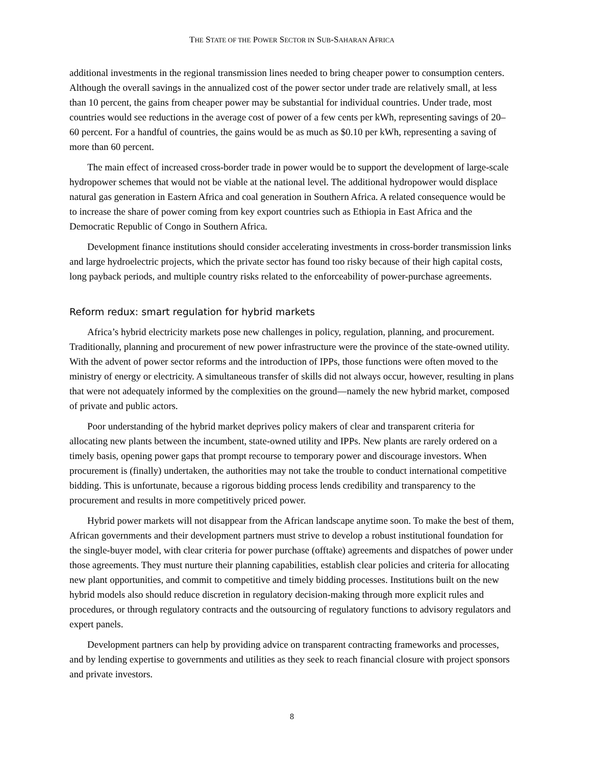THE STATE OF THE POWER SECTOR IN SUB-SAHARAN AFRICA
additional investments in the regional transmission lines needed to bring cheaper power to consumption centers. Although the overall savings in the annualized cost of the power sector under trade are relatively small, at less than 10 percent, the gains from cheaper power may be substantial for individual countries. Under trade, most countries would see reductions in the average cost of power of a few cents per kWh, representing savings of 20–60 percent. For a handful of countries, the gains would be as much as $0.10 per kWh, representing a saving of more than 60 percent.
The main effect of increased cross-border trade in power would be to support the development of large-scale hydropower schemes that would not be viable at the national level. The additional hydropower would displace natural gas generation in Eastern Africa and coal generation in Southern Africa. A related consequence would be to increase the share of power coming from key export countries such as Ethiopia in East Africa and the Democratic Republic of Congo in Southern Africa.
Development finance institutions should consider accelerating investments in cross-border transmission links and large hydroelectric projects, which the private sector has found too risky because of their high capital costs, long payback periods, and multiple country risks related to the enforceability of power-purchase agreements.
Reform redux: smart regulation for hybrid markets
Africa’s hybrid electricity markets pose new challenges in policy, regulation, planning, and procurement. Traditionally, planning and procurement of new power infrastructure were the province of the state-owned utility. With the advent of power sector reforms and the introduction of IPPs, those functions were often moved to the ministry of energy or electricity. A simultaneous transfer of skills did not always occur, however, resulting in plans that were not adequately informed by the complexities on the ground—namely the new hybrid market, composed of private and public actors.
Poor understanding of the hybrid market deprives policy makers of clear and transparent criteria for allocating new plants between the incumbent, state-owned utility and IPPs. New plants are rarely ordered on a timely basis, opening power gaps that prompt recourse to temporary power and discourage investors. When procurement is (finally) undertaken, the authorities may not take the trouble to conduct international competitive bidding. This is unfortunate, because a rigorous bidding process lends credibility and transparency to the procurement and results in more competitively priced power.
Hybrid power markets will not disappear from the African landscape anytime soon. To make the best of them, African governments and their development partners must strive to develop a robust institutional foundation for the single-buyer model, with clear criteria for power purchase (offtake) agreements and dispatches of power under those agreements. They must nurture their planning capabilities, establish clear policies and criteria for allocating new plant opportunities, and commit to competitive and timely bidding processes. Institutions built on the new hybrid models also should reduce discretion in regulatory decision-making through more explicit rules and procedures, or through regulatory contracts and the outsourcing of regulatory functions to advisory regulators and expert panels.
Development partners can help by providing advice on transparent contracting frameworks and processes, and by lending expertise to governments and utilities as they seek to reach financial closure with project sponsors and private investors.
8